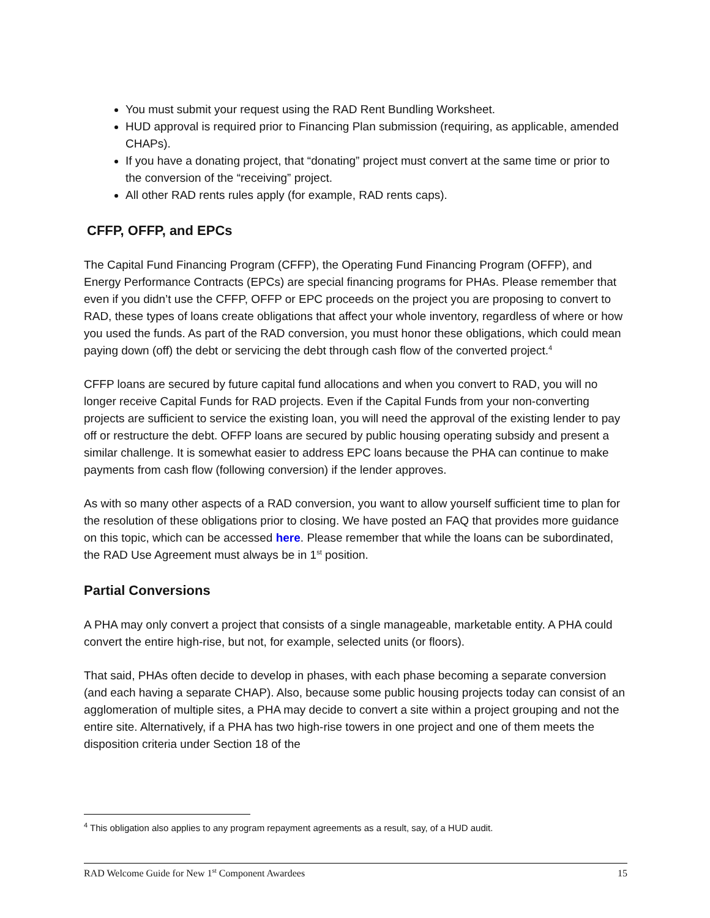You must submit your request using the RAD Rent Bundling Worksheet.
HUD approval is required prior to Financing Plan submission (requiring, as applicable, amended CHAPs).
If you have a donating project, that “donating” project must convert at the same time or prior to the conversion of the “receiving” project.
All other RAD rents rules apply (for example, RAD rents caps).
CFFP, OFFP, and EPCs
The Capital Fund Financing Program (CFFP), the Operating Fund Financing Program (OFFP), and Energy Performance Contracts (EPCs) are special financing programs for PHAs. Please remember that even if you didn’t use the CFFP, OFFP or EPC proceeds on the project you are proposing to convert to RAD, these types of loans create obligations that affect your whole inventory, regardless of where or how you used the funds. As part of the RAD conversion, you must honor these obligations, which could mean paying down (off) the debt or servicing the debt through cash flow of the converted project.<sup>4</sup>
CFFP loans are secured by future capital fund allocations and when you convert to RAD, you will no longer receive Capital Funds for RAD projects. Even if the Capital Funds from your non-converting projects are sufficient to service the existing loan, you will need the approval of the existing lender to pay off or restructure the debt. OFFP loans are secured by public housing operating subsidy and present a similar challenge. It is somewhat easier to address EPC loans because the PHA can continue to make payments from cash flow (following conversion) if the lender approves.
As with so many other aspects of a RAD conversion, you want to allow yourself sufficient time to plan for the resolution of these obligations prior to closing. We have posted an FAQ that provides more guidance on this topic, which can be accessed here. Please remember that while the loans can be subordinated, the RAD Use Agreement must always be in 1<sup>st</sup> position.
Partial Conversions
A PHA may only convert a project that consists of a single manageable, marketable entity. A PHA could convert the entire high-rise, but not, for example, selected units (or floors).
That said, PHAs often decide to develop in phases, with each phase becoming a separate conversion (and each having a separate CHAP). Also, because some public housing projects today can consist of an agglomeration of multiple sites, a PHA may decide to convert a site within a project grouping and not the entire site. Alternatively, if a PHA has two high-rise towers in one project and one of them meets the disposition criteria under Section 18 of the
<sup>4</sup> This obligation also applies to any program repayment agreements as a result, say, of a HUD audit.
RAD Welcome Guide for New 1<sup>st</sup> Component Awardees 15